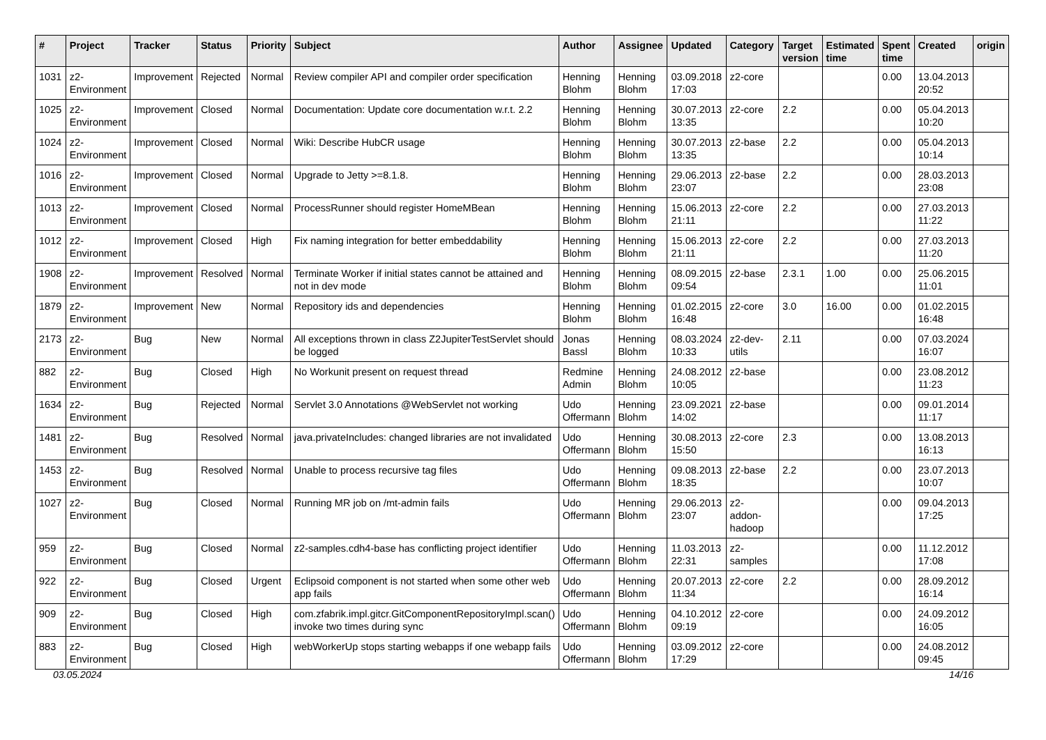| # | Project | Tracker | Status | Priority | Subject | Author | Assignee | Updated | Category | Target version | Estimated time | Spent time | Created | origin |
| --- | --- | --- | --- | --- | --- | --- | --- | --- | --- | --- | --- | --- | --- | --- |
| 1031 | z2-Environment | Improvement | Rejected | Normal | Review compiler API and compiler order specification | Henning Blohm | Henning Blohm | 03.09.2018 17:03 | z2-core | | | 0.00 | 13.04.2013 20:52 | |
| 1025 | z2-Environment | Improvement | Closed | Normal | Documentation: Update core documentation w.r.t. 2.2 | Henning Blohm | Henning Blohm | 30.07.2013 13:35 | z2-core | 2.2 | | 0.00 | 05.04.2013 10:20 | |
| 1024 | z2-Environment | Improvement | Closed | Normal | Wiki: Describe HubCR usage | Henning Blohm | Henning Blohm | 30.07.2013 13:35 | z2-base | 2.2 | | 0.00 | 05.04.2013 10:14 | |
| 1016 | z2-Environment | Improvement | Closed | Normal | Upgrade to Jetty >=8.1.8. | Henning Blohm | Henning Blohm | 29.06.2013 23:07 | z2-base | 2.2 | | 0.00 | 28.03.2013 23:08 | |
| 1013 | z2-Environment | Improvement | Closed | Normal | ProcessRunner should register HomeMBean | Henning Blohm | Henning Blohm | 15.06.2013 21:11 | z2-core | 2.2 | | 0.00 | 27.03.2013 11:22 | |
| 1012 | z2-Environment | Improvement | Closed | High | Fix naming integration for better embeddability | Henning Blohm | Henning Blohm | 15.06.2013 21:11 | z2-core | 2.2 | | 0.00 | 27.03.2013 11:20 | |
| 1908 | z2-Environment | Improvement | Resolved | Normal | Terminate Worker if initial states cannot be attained and not in dev mode | Henning Blohm | Henning Blohm | 08.09.2015 09:54 | z2-base | 2.3.1 | 1.00 | 0.00 | 25.06.2015 11:01 | |
| 1879 | z2-Environment | Improvement | New | Normal | Repository ids and dependencies | Henning Blohm | Henning Blohm | 01.02.2015 16:48 | z2-core | 3.0 | 16.00 | 0.00 | 01.02.2015 16:48 | |
| 2173 | z2-Environment | Bug | New | Normal | All exceptions thrown in class Z2JupiterTestServlet should be logged | Jonas Bassl | Henning Blohm | 08.03.2024 10:33 | z2-dev-utils | 2.11 | | 0.00 | 07.03.2024 16:07 | |
| 882 | z2-Environment | Bug | Closed | High | No Workunit present on request thread | Redmine Admin | Henning Blohm | 24.08.2012 10:05 | z2-base | | | 0.00 | 23.08.2012 11:23 | |
| 1634 | z2-Environment | Bug | Rejected | Normal | Servlet 3.0 Annotations @WebServlet not working | Udo Offermann | Henning Blohm | 23.09.2021 14:02 | z2-base | | | 0.00 | 09.01.2014 11:17 | |
| 1481 | z2-Environment | Bug | Resolved | Normal | java.privateIncludes: changed libraries are not invalidated | Udo Offermann | Henning Blohm | 30.08.2013 15:50 | z2-core | 2.3 | | 0.00 | 13.08.2013 16:13 | |
| 1453 | z2-Environment | Bug | Resolved | Normal | Unable to process recursive tag files | Udo Offermann | Henning Blohm | 09.08.2013 18:35 | z2-base | 2.2 | | 0.00 | 23.07.2013 10:07 | |
| 1027 | z2-Environment | Bug | Closed | Normal | Running MR job on /mt-admin fails | Udo Offermann | Henning Blohm | 29.06.2013 23:07 | z2-addon-hadoop | | | 0.00 | 09.04.2013 17:25 | |
| 959 | z2-Environment | Bug | Closed | Normal | z2-samples.cdh4-base has conflicting project identifier | Udo Offermann | Henning Blohm | 11.03.2013 22:31 | z2-samples | | | 0.00 | 11.12.2012 17:08 | |
| 922 | z2-Environment | Bug | Closed | Urgent | Eclipsoid component is not started when some other web app fails | Udo Offermann | Henning Blohm | 20.07.2013 11:34 | z2-core | 2.2 | | 0.00 | 28.09.2012 16:14 | |
| 909 | z2-Environment | Bug | Closed | High | com.zfabrik.impl.gitcr.GitComponentRepositoryImpl.scan() invoke two times during sync | Udo Offermann | Henning Blohm | 04.10.2012 09:19 | z2-core | | | 0.00 | 24.09.2012 16:05 | |
| 883 | z2-Environment | Bug | Closed | High | webWorkerUp stops starting webapps if one webapp fails | Udo Offermann | Henning Blohm | 03.09.2012 17:29 | z2-core | | | 0.00 | 24.08.2012 09:45 | |
03.05.2024 14/16